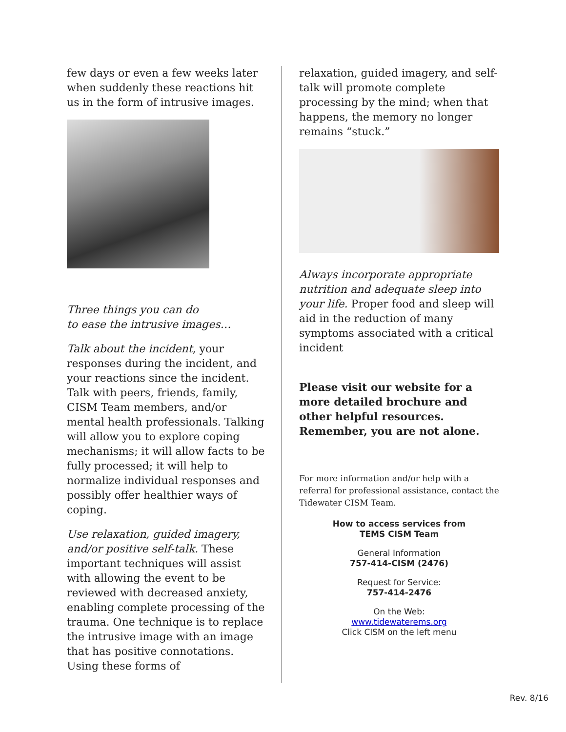few days or even a few weeks later when suddenly these reactions hit us in the form of intrusive images.
Three things you can do
to ease the intrusive images…
Talk about the incident, your responses during the incident, and your reactions since the incident. Talk with peers, friends, family, CISM Team members, and/or mental health professionals. Talking will allow you to explore coping mechanisms; it will allow facts to be fully processed; it will help to normalize individual responses and possibly offer healthier ways of coping.
Use relaxation, guided imagery, and/or positive self-talk. These important techniques will assist with allowing the event to be reviewed with decreased anxiety, enabling complete processing of the trauma. One technique is to replace the intrusive image with an image that has positive connotations. Using these forms of
relaxation, guided imagery, and self-talk will promote complete processing by the mind; when that happens, the memory no longer remains “stuck.”
Always incorporate appropriate nutrition and adequate sleep into your life. Proper food and sleep will aid in the reduction of many symptoms associated with a critical incident
Please visit our website for a more detailed brochure and other helpful resources. Remember, you are not alone.
For more information and/or help with a referral for professional assistance, contact the Tidewater CISM Team.
How to access services from
TEMS CISM Team
General Information
757-414-CISM (2476)
Request for Service:
757-414-2476
On the Web:
www.tidewaterems.org
Click CISM on the left menu
Rev. 8/16